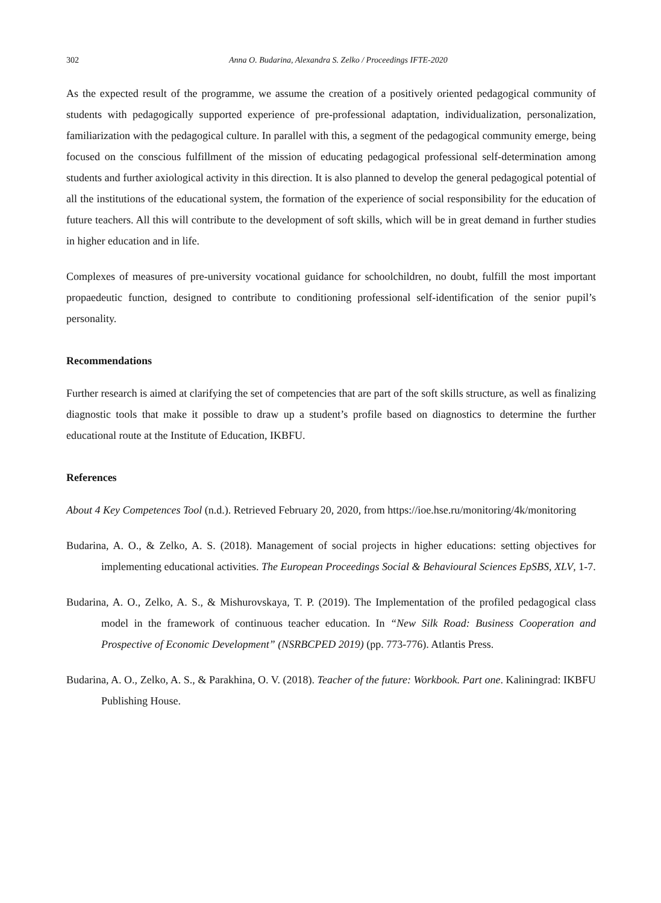302 Anna O. Budarina, Alexandra S. Zelko / Proceedings IFTE-2020
As the expected result of the programme, we assume the creation of a positively oriented pedagogical community of students with pedagogically supported experience of pre-professional adaptation, individualization, personalization, familiarization with the pedagogical culture. In parallel with this, a segment of the pedagogical community emerge, being focused on the conscious fulfillment of the mission of educating pedagogical professional self-determination among students and further axiological activity in this direction. It is also planned to develop the general pedagogical potential of all the institutions of the educational system, the formation of the experience of social responsibility for the education of future teachers. All this will contribute to the development of soft skills, which will be in great demand in further studies in higher education and in life.
Complexes of measures of pre-university vocational guidance for schoolchildren, no doubt, fulfill the most important propaedeutic function, designed to contribute to conditioning professional self-identification of the senior pupil’s personality.
Recommendations
Further research is aimed at clarifying the set of competencies that are part of the soft skills structure, as well as finalizing diagnostic tools that make it possible to draw up a student’s profile based on diagnostics to determine the further educational route at the Institute of Education, IKBFU.
References
About 4 Key Competences Tool (n.d.). Retrieved February 20, 2020, from https://ioe.hse.ru/monitoring/4k/monitoring
Budarina, A. O., & Zelko, A. S. (2018). Management of social projects in higher educations: setting objectives for implementing educational activities. The European Proceedings Social & Behavioural Sciences EpSBS, XLV, 1-7.
Budarina, A. O., Zelko, A. S., & Mishurovskaya, T. P. (2019). The Implementation of the profiled pedagogical class model in the framework of continuous teacher education. In “New Silk Road: Business Cooperation and Prospective of Economic Development” (NSRBCPED 2019) (pp. 773-776). Atlantis Press.
Budarina, A. O., Zelko, A. S., & Parakhina, O. V. (2018). Teacher of the future: Workbook. Part one. Kaliningrad: IKBFU Publishing House.